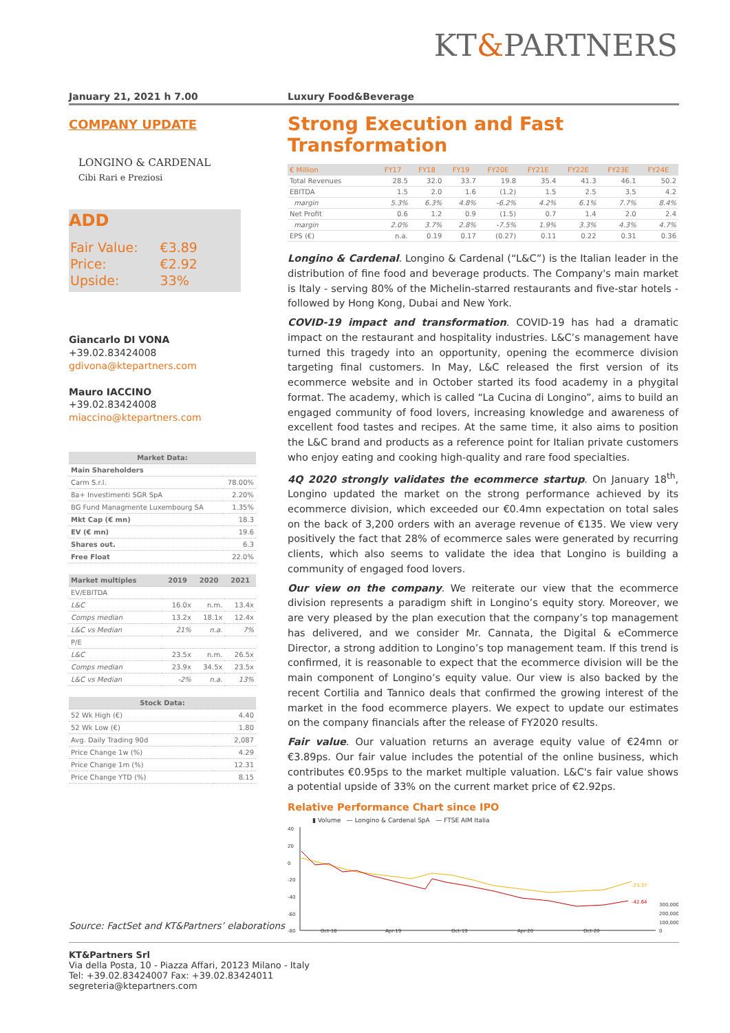KT&PARTNERS
January 21, 2021 h 7.00 Luxury Food&Beverage
COMPANY UPDATE
LONGINO & CARDENAL
Cibi Rari e Preziosi
ADD
| Fair Value: | €3.89 |
| Price: | €2.92 |
| Upside: | 33% |
Giancarlo DI VONA
+39.02.83424008
gdivona@ktepartners.com
Mauro IACCINO
+39.02.83424008
miaccino@ktepartners.com
| Market Data: | |
| --- | --- |
| Main Shareholders | |
| Carm S.r.l. | 78.00% |
| 8a+ Investimenti SGR SpA | 2.20% |
| BG Fund Managmente Luxembourg SA | 1.35% |
| Mkt Cap (€ mn) | 18.3 |
| EV (€ mn) | 19.6 |
| Shares out. | 6.3 |
| Free Float | 22.0% |
| Market multiples | 2019 | 2020 | 2021 |
| --- | --- | --- | --- |
| EV/EBITDA | | | |
| L&C | 16.0x | n.m. | 13.4x |
| Comps median | 13.2x | 18.1x | 12.4x |
| L&C vs Median | 21% | n.a. | 7% |
| P/E | | | |
| L&C | 23.5x | n.m. | 26.5x |
| Comps median | 23.9x | 34.5x | 23.5x |
| L&C vs Median | -2% | n.a. | 13% |
| Stock Data: | |
| --- | --- |
| 52 Wk High (€) | 4.40 |
| 52 Wk Low (€) | 1.80 |
| Avg. Daily Trading 90d | 2,087 |
| Price Change 1w (%) | 4.29 |
| Price Change 1m (%) | 12.31 |
| Price Change YTD (%) | 8.15 |
Strong Execution and Fast Transformation
| € Million | FY17 | FY18 | FY19 | FY20E | FY21E | FY22E | FY23E | FY24E |
| --- | --- | --- | --- | --- | --- | --- | --- | --- |
| Total Revenues | 28.5 | 32.0 | 33.7 | 19.8 | 35.4 | 41.3 | 46.1 | 50.2 |
| EBITDA | 1.5 | 2.0 | 1.6 | (1.2) | 1.5 | 2.5 | 3.5 | 4.2 |
| margin | 5.3% | 6.3% | 4.8% | -6.2% | 4.2% | 6.1% | 7.7% | 8.4% |
| Net Profit | 0.6 | 1.2 | 0.9 | (1.5) | 0.7 | 1.4 | 2.0 | 2.4 |
| margin | 2.0% | 3.7% | 2.8% | -7.5% | 1.9% | 3.3% | 4.3% | 4.7% |
| EPS (€) | n.a. | 0.19 | 0.17 | (0.27) | 0.11 | 0.22 | 0.31 | 0.36 |
Longino & Cardenal. Longino & Cardenal (“L&C”) is the Italian leader in the distribution of fine food and beverage products. The Company's main market is Italy - serving 80% of the Michelin-starred restaurants and five-star hotels - followed by Hong Kong, Dubai and New York.
COVID-19 impact and transformation. COVID-19 has had a dramatic impact on the restaurant and hospitality industries. L&C’s management have turned this tragedy into an opportunity, opening the ecommerce division targeting final customers. In May, L&C released the first version of its ecommerce website and in October started its food academy in a phygital format. The academy, which is called “La Cucina di Longino”, aims to build an engaged community of food lovers, increasing knowledge and awareness of excellent food tastes and recipes. At the same time, it also aims to position the L&C brand and products as a reference point for Italian private customers who enjoy eating and cooking high-quality and rare food specialties.
4Q 2020 strongly validates the ecommerce startup. On January 18<sup>th</sup>, Longino updated the market on the strong performance achieved by its ecommerce division, which exceeded our €0.4mn expectation on total sales on the back of 3,200 orders with an average revenue of €135. We view very positively the fact that 28% of ecommerce sales were generated by recurring clients, which also seems to validate the idea that Longino is building a community of engaged food lovers.
Our view on the company. We reiterate our view that the ecommerce division represents a paradigm shift in Longino’s equity story. Moreover, we are very pleased by the plan execution that the company’s top management has delivered, and we consider Mr. Cannata, the Digital & eCommerce Director, a strong addition to Longino’s top management team. If this trend is confirmed, it is reasonable to expect that the ecommerce division will be the main component of Longino’s equity value. Our view is also backed by the recent Cortilia and Tannico deals that confirmed the growing interest of the market in the food ecommerce players. We expect to update our estimates on the company financials after the release of FY2020 results.
Fair value. Our valuation returns an average equity value of €24mn or €3.89ps. Our fair value includes the potential of the online business, which contributes €0.95ps to the market multiple valuation. L&C's fair value shows a potential upside of 33% on the current market price of €2.92ps.
Relative Performance Chart since IPO
▮ Volume — Longino & Cardenal SpA — FTSE AIM Italia
40
20
0
-20
-40
-60
-80
Oct-18
Apr-19
Oct-19
Apr-20
Oct-20
300,000
200,000
100,000
0
-23.37
-42.64
Source: FactSet and KT&Partners’ elaborations
KT&Partners Srl
Via della Posta, 10 - Piazza Affari, 20123 Milano - Italy
Tel: +39.02.83424007 Fax: +39.02.83424011
segreteria@ktepartners.com